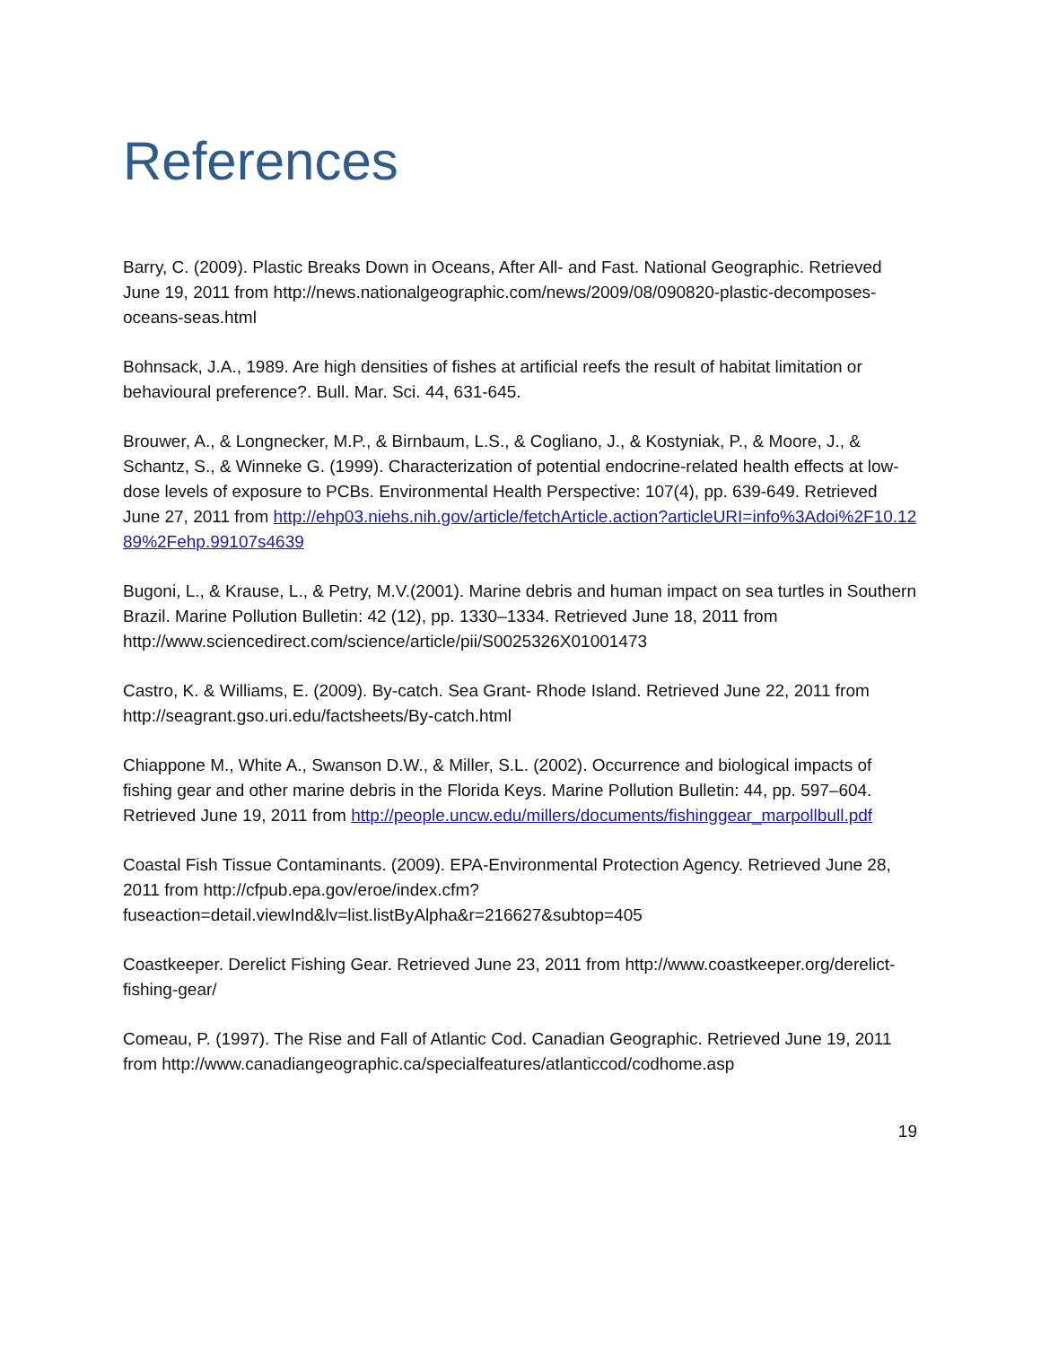References
Barry, C. (2009). Plastic Breaks Down in Oceans, After All- and Fast. National Geographic. Retrieved June 19, 2011 from http://news.nationalgeographic.com/news/2009/08/090820-plastic-decomposes-oceans-seas.html
Bohnsack, J.A., 1989. Are high densities of fishes at artificial reefs the result of habitat limitation or behavioural preference?. Bull. Mar. Sci. 44, 631-645.
Brouwer, A., & Longnecker, M.P., & Birnbaum, L.S., & Cogliano, J., & Kostyniak, P., & Moore, J., & Schantz, S., & Winneke G. (1999). Characterization of potential endocrine-related health effects at low-dose levels of exposure to PCBs. Environmental Health Perspective: 107(4), pp. 639-649. Retrieved June 27, 2011 from http://ehp03.niehs.nih.gov/article/fetchArticle.action?articleURI=info%3Adoi%2F10.1289%2Fehp.99107s4639
Bugoni, L., & Krause, L., & Petry, M.V.(2001). Marine debris and human impact on sea turtles in Southern Brazil. Marine Pollution Bulletin: 42 (12), pp. 1330–1334. Retrieved June 18, 2011 from http://www.sciencedirect.com/science/article/pii/S0025326X01001473
Castro, K. & Williams, E. (2009). By-catch. Sea Grant- Rhode Island. Retrieved June 22, 2011 from http://seagrant.gso.uri.edu/factsheets/By-catch.html
Chiappone M., White A., Swanson D.W., & Miller, S.L. (2002). Occurrence and biological impacts of fishing gear and other marine debris in the Florida Keys. Marine Pollution Bulletin: 44, pp. 597–604. Retrieved June 19, 2011 from http://people.uncw.edu/millers/documents/fishinggear_marpollbull.pdf
Coastal Fish Tissue Contaminants. (2009). EPA-Environmental Protection Agency. Retrieved June 28, 2011 from http://cfpub.epa.gov/eroe/index.cfm?fuseaction=detail.viewInd&lv=list.listByAlpha&r=216627&subtop=405
Coastkeeper. Derelict Fishing Gear. Retrieved June 23, 2011 from http://www.coastkeeper.org/derelict-fishing-gear/
Comeau, P. (1997). The Rise and Fall of Atlantic Cod. Canadian Geographic. Retrieved June 19, 2011 from http://www.canadiangeographic.ca/specialfeatures/atlanticcod/codhome.asp
19